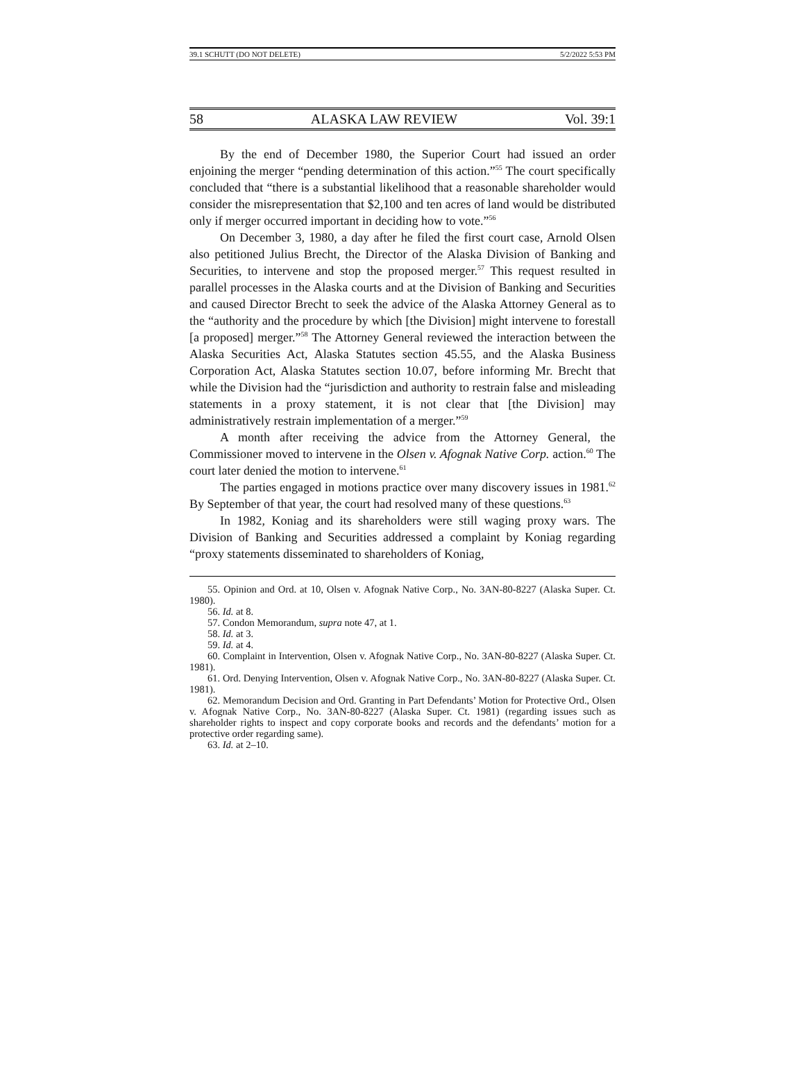39.1 SCHUTT (DO NOT DELETE) 5/2/2022 5:53 PM
58 ALASKA LAW REVIEW Vol. 39:1
By the end of December 1980, the Superior Court had issued an order enjoining the merger “pending determination of this action.”<sup>55</sup> The court specifically concluded that “there is a substantial likelihood that a reasonable shareholder would consider the misrepresentation that $2,100 and ten acres of land would be distributed only if merger occurred important in deciding how to vote.”<sup>56</sup>
On December 3, 1980, a day after he filed the first court case, Arnold Olsen also petitioned Julius Brecht, the Director of the Alaska Division of Banking and Securities, to intervene and stop the proposed merger.<sup>57</sup> This request resulted in parallel processes in the Alaska courts and at the Division of Banking and Securities and caused Director Brecht to seek the advice of the Alaska Attorney General as to the “authority and the procedure by which [the Division] might intervene to forestall [a proposed] merger.”<sup>58</sup> The Attorney General reviewed the interaction between the Alaska Securities Act, Alaska Statutes section 45.55, and the Alaska Business Corporation Act, Alaska Statutes section 10.07, before informing Mr. Brecht that while the Division had the “jurisdiction and authority to restrain false and misleading statements in a proxy statement, it is not clear that [the Division] may administratively restrain implementation of a merger.”<sup>59</sup>
A month after receiving the advice from the Attorney General, the Commissioner moved to intervene in the Olsen v. Afognak Native Corp. action.<sup>60</sup> The court later denied the motion to intervene.<sup>61</sup>
The parties engaged in motions practice over many discovery issues in 1981.<sup>62</sup> By September of that year, the court had resolved many of these questions.<sup>63</sup>
In 1982, Koniag and its shareholders were still waging proxy wars. The Division of Banking and Securities addressed a complaint by Koniag regarding “proxy statements disseminated to shareholders of Koniag,
55. Opinion and Ord. at 10, Olsen v. Afognak Native Corp., No. 3AN-80-8227 (Alaska Super. Ct. 1980).
56. Id. at 8.
57. Condon Memorandum, supra note 47, at 1.
58. Id. at 3.
59. Id. at 4.
60. Complaint in Intervention, Olsen v. Afognak Native Corp., No. 3AN-80-8227 (Alaska Super. Ct. 1981).
61. Ord. Denying Intervention, Olsen v. Afognak Native Corp., No. 3AN-80-8227 (Alaska Super. Ct. 1981).
62. Memorandum Decision and Ord. Granting in Part Defendants’ Motion for Protective Ord., Olsen v. Afognak Native Corp., No. 3AN-80-8227 (Alaska Super. Ct. 1981) (regarding issues such as shareholder rights to inspect and copy corporate books and records and the defendants’ motion for a protective order regarding same).
63. Id. at 2–10.